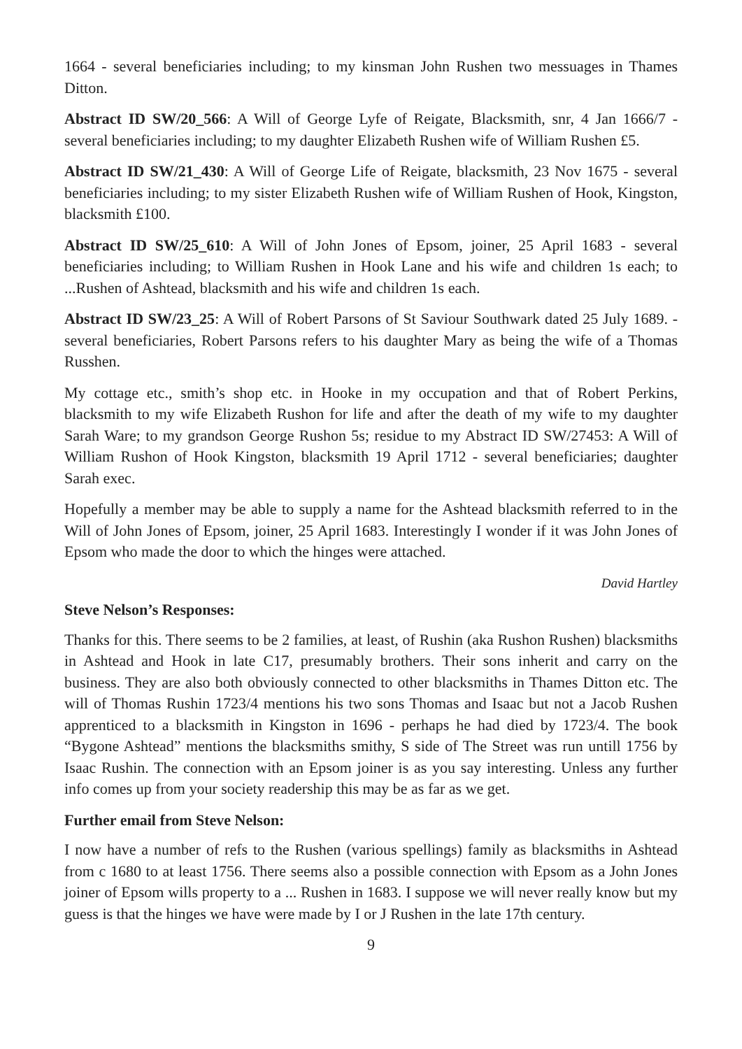1664 - several beneficiaries including; to my kinsman John Rushen two messuages in Thames Ditton.
Abstract ID SW/20_566: A Will of George Lyfe of Reigate, Blacksmith, snr, 4 Jan 1666/7 - several beneficiaries including; to my daughter Elizabeth Rushen wife of William Rushen £5.
Abstract ID SW/21_430: A Will of George Life of Reigate, blacksmith, 23 Nov 1675 - several beneficiaries including; to my sister Elizabeth Rushen wife of William Rushen of Hook, Kingston, blacksmith £100.
Abstract ID SW/25_610: A Will of John Jones of Epsom, joiner, 25 April 1683 - several beneficiaries including; to William Rushen in Hook Lane and his wife and children 1s each; to ...Rushen of Ashtead, blacksmith and his wife and children 1s each.
Abstract ID SW/23_25: A Will of Robert Parsons of St Saviour Southwark dated 25 July 1689. - several beneficiaries, Robert Parsons refers to his daughter Mary as being the wife of a Thomas Russhen.
My cottage etc., smith’s shop etc. in Hooke in my occupation and that of Robert Perkins, blacksmith to my wife Elizabeth Rushon for life and after the death of my wife to my daughter Sarah Ware; to my grandson George Rushon 5s; residue to my Abstract ID SW/27453: A Will of William Rushon of Hook Kingston, blacksmith 19 April 1712 - several beneficiaries; daughter Sarah exec.
Hopefully a member may be able to supply a name for the Ashtead blacksmith referred to in the Will of John Jones of Epsom, joiner, 25 April 1683. Interestingly I wonder if it was John Jones of Epsom who made the door to which the hinges were attached.
David Hartley
Steve Nelson’s Responses:
Thanks for this. There seems to be 2 families, at least, of Rushin (aka Rushon Rushen) blacksmiths in Ashtead and Hook in late C17, presumably brothers. Their sons inherit and carry on the business. They are also both obviously connected to other blacksmiths in Thames Ditton etc. The will of Thomas Rushin 1723/4 mentions his two sons Thomas and Isaac but not a Jacob Rushen apprenticed to a blacksmith in Kingston in 1696 - perhaps he had died by 1723/4. The book “Bygone Ashtead” mentions the blacksmiths smithy, S side of The Street was run untill 1756 by Isaac Rushin. The connection with an Epsom joiner is as you say interesting. Unless any further info comes up from your society readership this may be as far as we get.
Further email from Steve Nelson:
I now have a number of refs to the Rushen (various spellings) family as blacksmiths in Ashtead from c 1680 to at least 1756. There seems also a possible connection with Epsom as a John Jones joiner of Epsom wills property to a ... Rushen in 1683. I suppose we will never really know but my guess is that the hinges we have were made by I or J Rushen in the late 17th century.
9